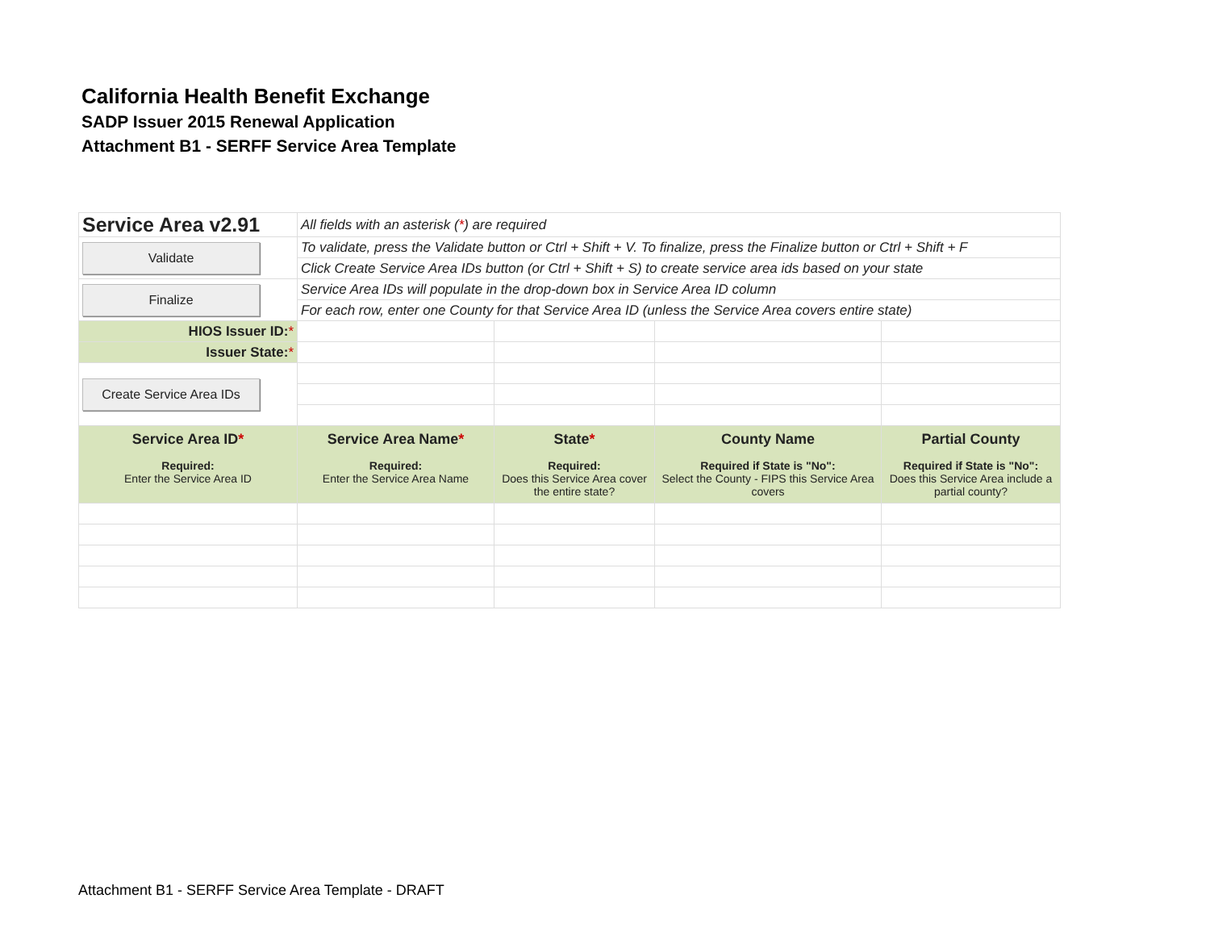California Health Benefit Exchange
SADP Issuer 2015 Renewal Application
Attachment B1 - SERFF Service Area Template
| Service Area v2.91 | All fields with an asterisk ( * ) are required | | | |
| Validate | To validate, press the Validate button or Ctrl + Shift + V. To finalize, press the Finalize button or Ctrl + Shift + F | | | |
| | Click Create Service Area IDs button (or Ctrl + Shift + S) to create service area ids based on your state | | | |
| Finalize | Service Area IDs will populate in the drop-down box in Service Area ID column | | | |
| | For each row, enter one County for that Service Area ID (unless the Service Area covers entire state) | | | |
| HIOS Issuer ID: * | | | | |
| Issuer State: * | | | | |
| Create Service Area IDs | | | | |
| Service Area ID * Required: Enter the Service Area ID | Service Area Name * Required: Enter the Service Area Name | State * Required: Does this Service Area cover the entire state? | County Name Required if State is "No": Select the County - FIPS this Service Area covers | Partial County Required if State is "No": Does this Service Area include a partial county? |
Attachment B1 - SERFF Service Area Template - DRAFT